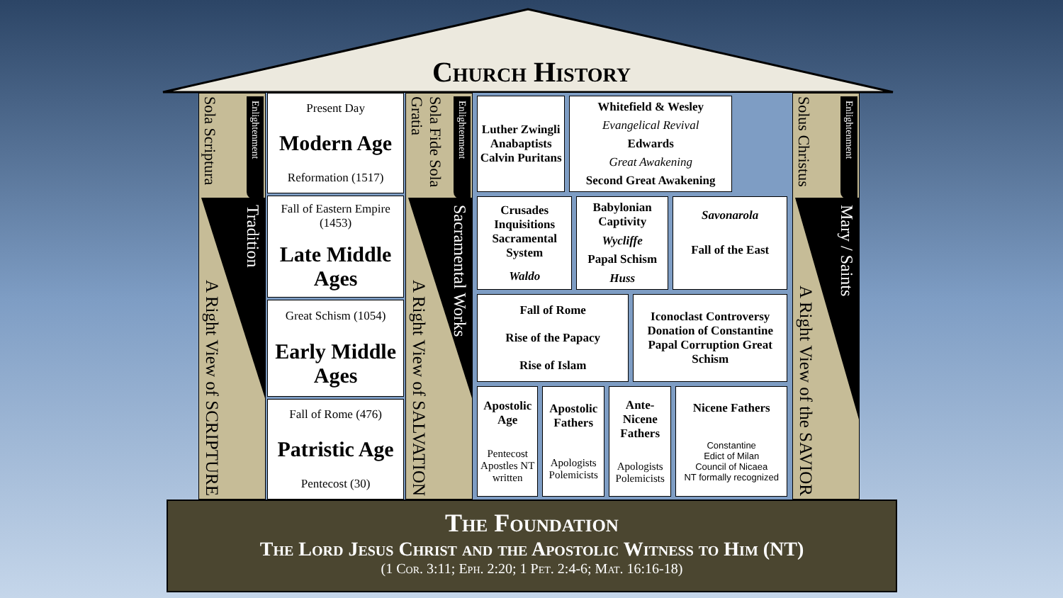Church History
Sola Scriptura Enlightenment
A Right View of SCRIPTURE Tradition
Present Day
Modern Age
Reformation (1517)
Fall of Eastern Empire (1453)
Late Middle Ages
Great Schism (1054)
Early Middle Ages
Fall of Rome (476)
Patristic Age
Pentecost (30)
Sola Fide Sola Gratia Enlightenment
A Right View of SALVATION Sacramental Works
Luther Zwingli Anabaptists Calvin Puritans
Whitefield & Wesley
Evangelical Revival
Edwards
Great Awakening
Second Great Awakening
Crusades Inquisitions Sacramental System
Waldo
Babylonian Captivity
Wycliffe
Papal Schism
Huss
Savonarola
Fall of the East
Fall of Rome
Rise of the Papacy
Rise of Islam
Iconoclast Controversy Donation of Constantine Papal Corruption Great Schism
Apostolic Age
Pentecost Apostles NT written
Apostolic Fathers
Apologists Polemicists
Ante-Nicene Fathers
Apologists Polemicists
Nicene Fathers
Constantine
Edict of Milan
Council of Nicaea
NT formally recognized
Solus Christus Enlightenment
A Right View of the SAVIOR Mary / Saints
The Foundation
The Lord Jesus Christ and the Apostolic Witness to Him (NT)
(1 Cor. 3:11; Eph. 2:20; 1 Pet. 2:4-6; Mat. 16:16-18)